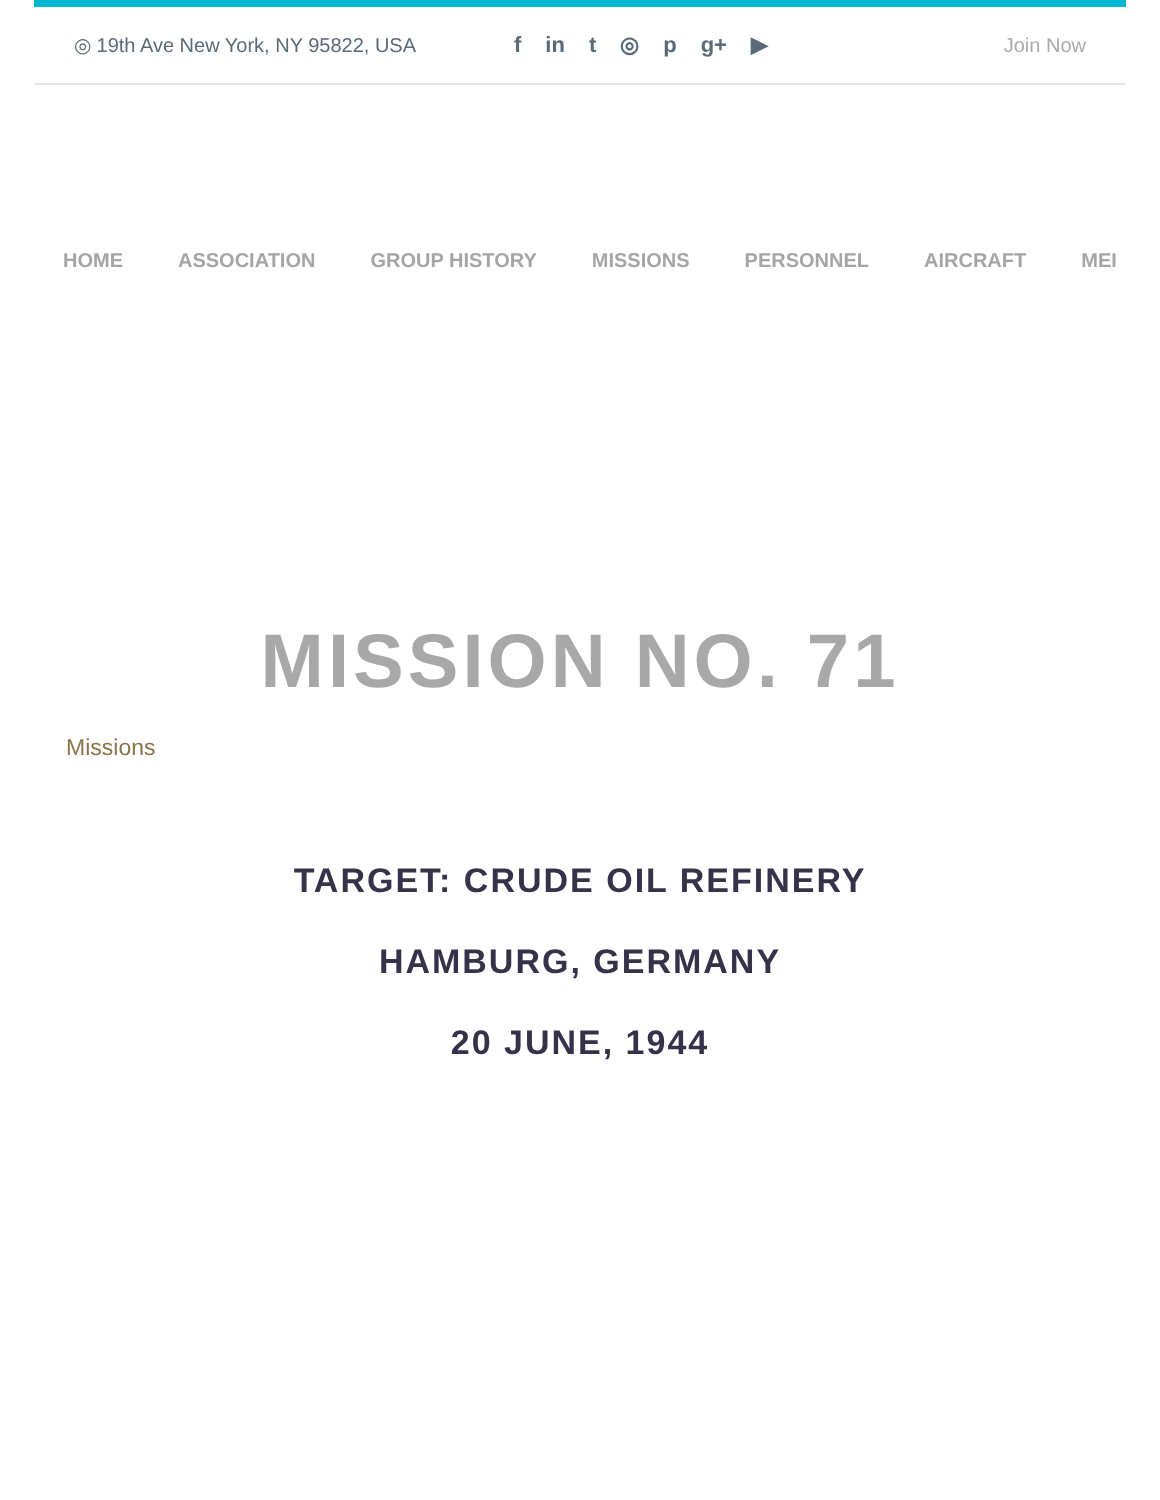◎ 19th Ave New York, NY 95822, USA f in t ◎ p g+ ▶ Join Now
HOME ASSOCIATION GROUP HISTORY MISSIONS PERSONNEL AIRCRAFT MEI
MISSION NO. 71
Missions
TARGET: CRUDE OIL REFINERY
HAMBURG, GERMANY
20 JUNE, 1944